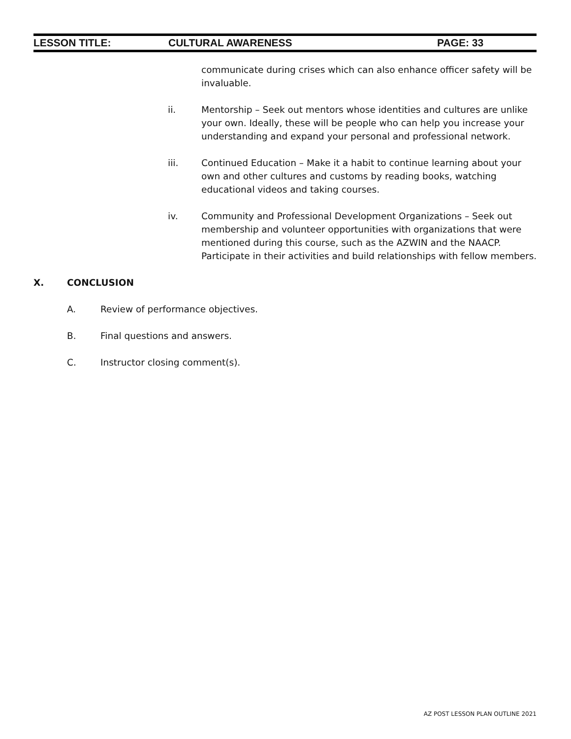LESSON TITLE: CULTURAL AWARENESS PAGE: 33
communicate during crises which can also enhance officer safety will be invaluable.
ii. Mentorship – Seek out mentors whose identities and cultures are unlike your own. Ideally, these will be people who can help you increase your understanding and expand your personal and professional network.
iii. Continued Education – Make it a habit to continue learning about your own and other cultures and customs by reading books, watching educational videos and taking courses.
iv. Community and Professional Development Organizations – Seek out membership and volunteer opportunities with organizations that were mentioned during this course, such as the AZWIN and the NAACP. Participate in their activities and build relationships with fellow members.
X. CONCLUSION
A. Review of performance objectives.
B. Final questions and answers.
C. Instructor closing comment(s).
AZ POST LESSON PLAN OUTLINE 2021